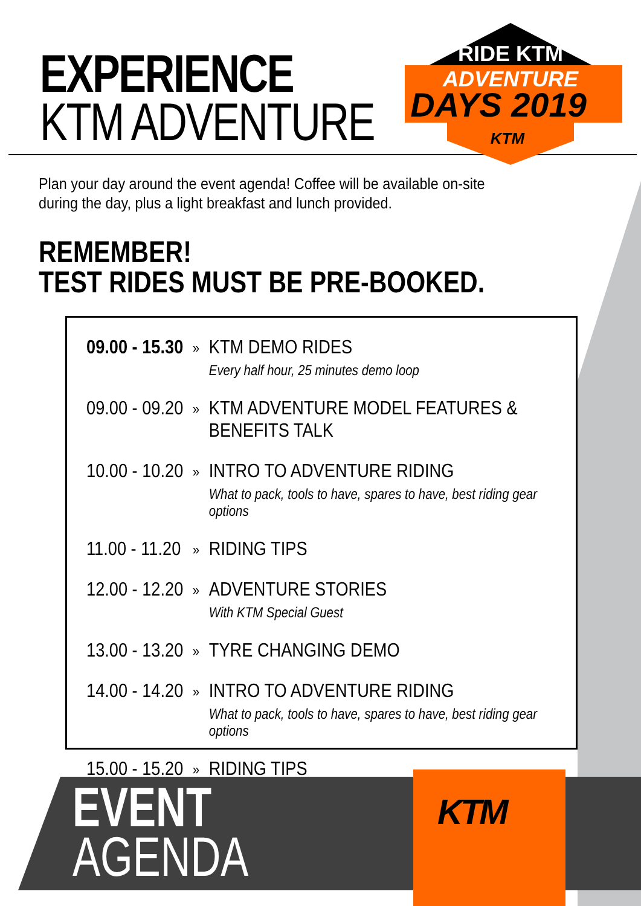EXPERIENCE
KTM ADVENTURE
RIDE KTM
ADVENTURE
DAYS 2019
KTM
Plan your day around the event agenda! Coffee will be available on-site during the day, plus a light breakfast and lunch provided.
REMEMBER!
TEST RIDES MUST BE PRE-BOOKED.
| 09.00 - 15.30 | » | KTM DEMO RIDES Every half hour, 25 minutes demo loop |
| 09.00 - 09.20 | » | KTM ADVENTURE MODEL FEATURES & BENEFITS TALK |
| 10.00 - 10.20 | » | INTRO TO ADVENTURE RIDING What to pack, tools to have, spares to have, best riding gear options |
| 11.00 - 11.20 | » | RIDING TIPS |
| 12.00 - 12.20 | » | ADVENTURE STORIES With KTM Special Guest |
| 13.00 - 13.20 | » | TYRE CHANGING DEMO |
| 14.00 - 14.20 | » | INTRO TO ADVENTURE RIDING What to pack, tools to have, spares to have, best riding gear options |
| 15.00 - 15.20 | » | RIDING TIPS |
EVENT
AGENDA
KTM